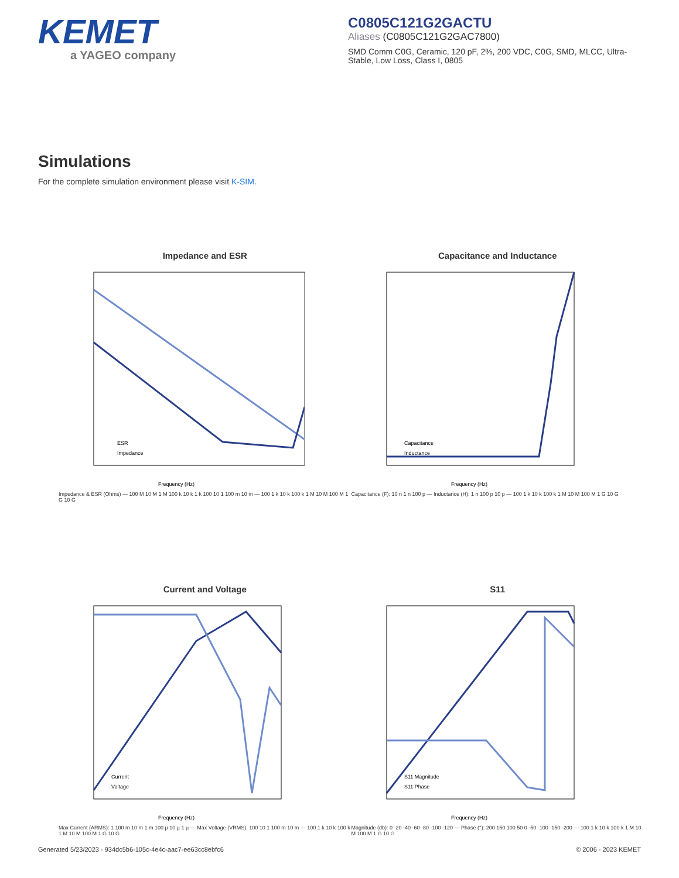KEMET
a YAGEO company
C0805C121G2GACTU
Aliases (C0805C121G2GAC7800)
SMD Comm C0G, Ceramic, 120 pF, 2%, 200 VDC, C0G, SMD, MLCC, Ultra-Stable, Low Loss, Class I, 0805
Simulations
For the complete simulation environment please visit K-SIM.
Impedance and ESR
ESR
Impedance
Frequency (Hz)
Impedance & ESR (Ohms) — 100 M 10 M 1 M 100 k 10 k 1 k 100 10 1 100 m 10 m — 100 1 k 10 k 100 k 1 M 10 M 100 M 1 G 10 G
Capacitance and Inductance
Capacitance
Inductance
Frequency (Hz)
Capacitance (F): 10 n 1 n 100 p — Inductance (H): 1 n 100 p 10 p — 100 1 k 10 k 100 k 1 M 10 M 100 M 1 G 10 G
Current and Voltage
Current
Voltage
Frequency (Hz)
Max Current (ARMS): 1 100 m 10 m 1 m 100 µ 10 µ 1 µ — Max Voltage (VRMS): 100 10 1 100 m 10 m — 100 1 k 10 k 100 k 1 M 10 M 100 M 1 G 10 G
S11
S11 Magnitude
S11 Phase
Frequency (Hz)
Magnitude (db): 0 -20 -40 -60 -80 -100 -120 — Phase (°): 200 150 100 50 0 -50 -100 -150 -200 — 100 1 k 10 k 100 k 1 M 10 M 100 M 1 G 10 G
Generated 5/23/2023 - 934dc5b6-105c-4e4c-aac7-ee63cc8ebfc6 © 2006 - 2023 KEMET